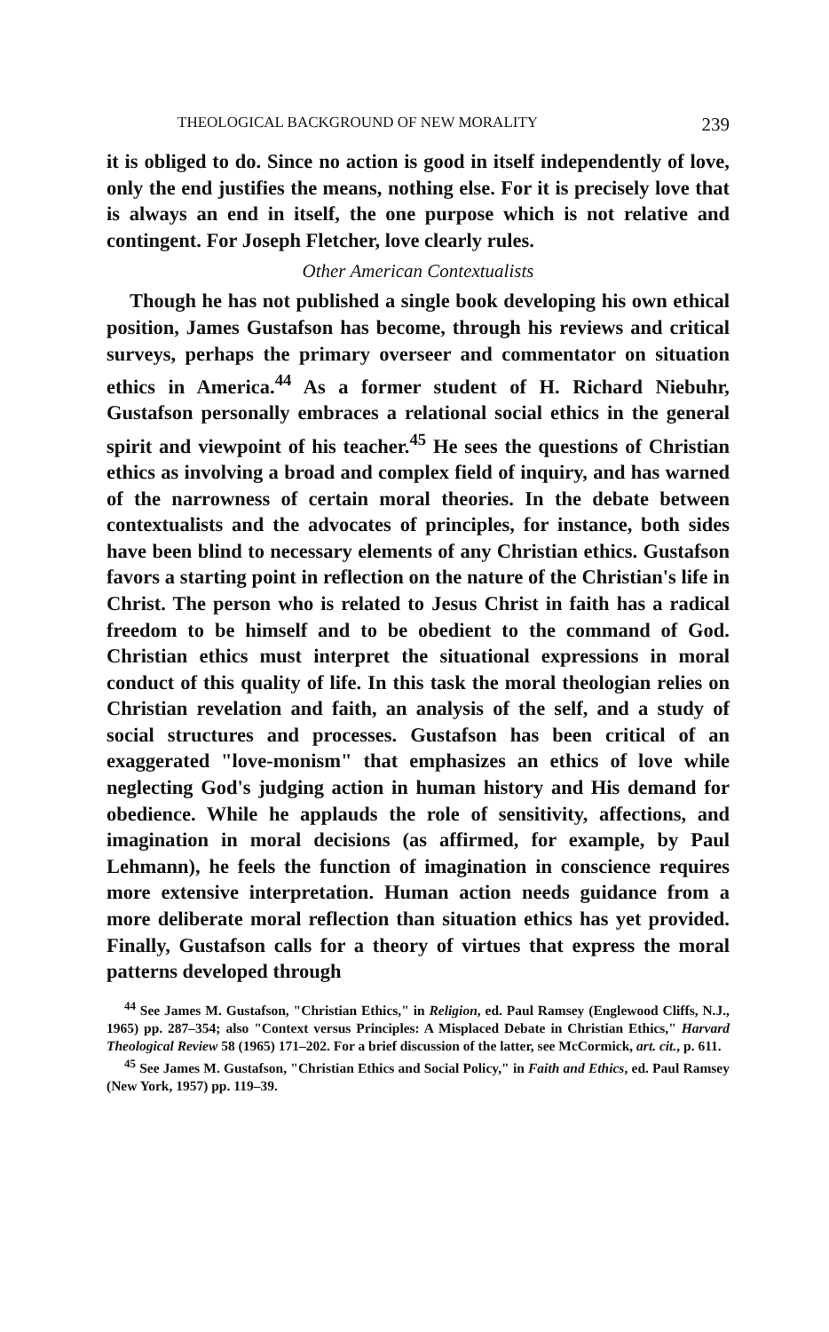THEOLOGICAL BACKGROUND OF NEW MORALITY 239
it is obliged to do. Since no action is good in itself independently of love, only the end justifies the means, nothing else. For it is precisely love that is always an end in itself, the one purpose which is not relative and contingent. For Joseph Fletcher, love clearly rules.
Other American Contextualists
Though he has not published a single book developing his own ethical position, James Gustafson has become, through his reviews and critical surveys, perhaps the primary overseer and commentator on situation ethics in America.<sup>44</sup> As a former student of H. Richard Niebuhr, Gustafson personally embraces a relational social ethics in the general spirit and viewpoint of his teacher.<sup>45</sup> He sees the questions of Christian ethics as involving a broad and complex field of inquiry, and has warned of the narrowness of certain moral theories. In the debate between contextualists and the advocates of principles, for instance, both sides have been blind to necessary elements of any Christian ethics. Gustafson favors a starting point in reflection on the nature of the Christian's life in Christ. The person who is related to Jesus Christ in faith has a radical freedom to be himself and to be obedient to the command of God. Christian ethics must interpret the situational expressions in moral conduct of this quality of life. In this task the moral theologian relies on Christian revelation and faith, an analysis of the self, and a study of social structures and processes. Gustafson has been critical of an exaggerated "love-monism" that emphasizes an ethics of love while neglecting God's judging action in human history and His demand for obedience. While he applauds the role of sensitivity, affections, and imagination in moral decisions (as affirmed, for example, by Paul Lehmann), he feels the function of imagination in conscience requires more extensive interpretation. Human action needs guidance from a more deliberate moral reflection than situation ethics has yet provided. Finally, Gustafson calls for a theory of virtues that express the moral patterns developed through
<sup>44</sup> See James M. Gustafson, "Christian Ethics," in Religion, ed. Paul Ramsey (Englewood Cliffs, N.J., 1965) pp. 287–354; also "Context versus Principles: A Misplaced Debate in Christian Ethics," Harvard Theological Review 58 (1965) 171–202. For a brief discussion of the latter, see McCormick, art. cit., p. 611.
<sup>45</sup> See James M. Gustafson, "Christian Ethics and Social Policy," in Faith and Ethics, ed. Paul Ramsey (New York, 1957) pp. 119–39.